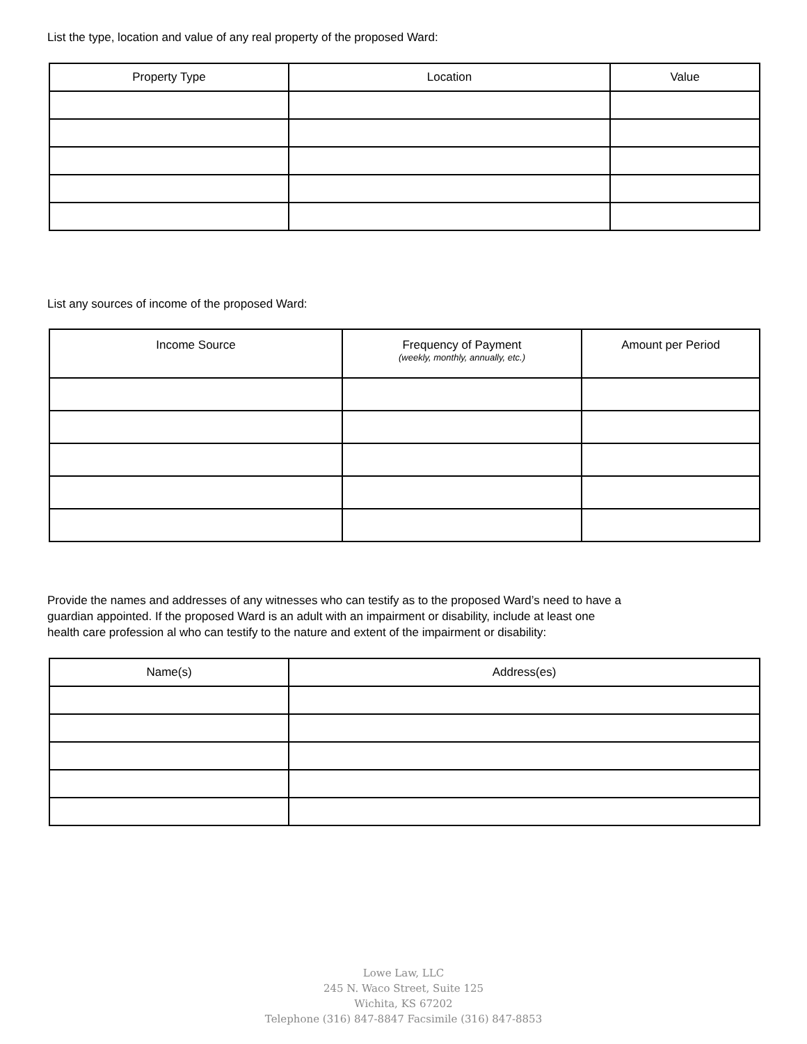List the type, location and value of any real property of the proposed Ward:
| Property Type | Location | Value |
| --- | --- | --- |
List any sources of income of the proposed Ward:
| Income Source | Frequency of Payment (weekly, monthly, annually, etc.) | Amount per Period |
| --- | --- | --- |
Provide the names and addresses of any witnesses who can testify as to the proposed Ward’s need to have a
guardian appointed. If the proposed Ward is an adult with an impairment or disability, include at least one
health care profession al who can testify to the nature and extent of the impairment or disability:
| Name(s) | Address(es) |
| --- | --- |
Lowe Law, LLC
245 N. Waco Street, Suite 125
Wichita, KS 67202
Telephone (316) 847-8847 Facsimile (316) 847-8853